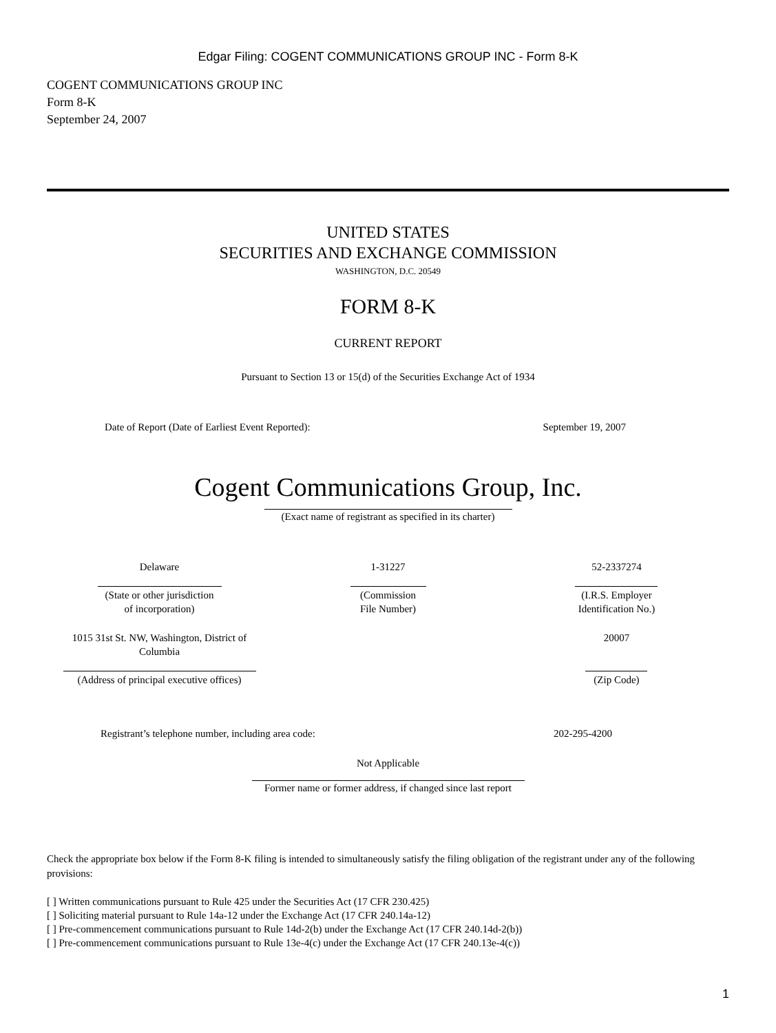Edgar Filing: COGENT COMMUNICATIONS GROUP INC - Form 8-K
COGENT COMMUNICATIONS GROUP INC
Form 8-K
September 24, 2007
UNITED STATES
SECURITIES AND EXCHANGE COMMISSION
WASHINGTON, D.C. 20549
FORM 8-K
CURRENT REPORT
Pursuant to Section 13 or 15(d) of the Securities Exchange Act of 1934
| Date of Report (Date of Earliest Event Reported): | September 19, 2007 |
Cogent Communications Group, Inc.
(Exact name of registrant as specified in its charter)
| Delaware | 1-31227 | 52-2337274 |
| (State or other jurisdiction of incorporation) | (Commission File Number) | (I.R.S. Employer Identification No.) |
| 1015 31st St. NW, Washington, District of Columbia | | 20007 |
| (Address of principal executive offices) | | (Zip Code) |
| Registrant’s telephone number, including area code: | 202-295-4200 |
Not Applicable
Former name or former address, if changed since last report
Check the appropriate box below if the Form 8-K filing is intended to simultaneously satisfy the filing obligation of the registrant under any of the following provisions:
[ ] Written communications pursuant to Rule 425 under the Securities Act (17 CFR 230.425)
[ ] Soliciting material pursuant to Rule 14a-12 under the Exchange Act (17 CFR 240.14a-12)
[ ] Pre-commencement communications pursuant to Rule 14d-2(b) under the Exchange Act (17 CFR 240.14d-2(b))
[ ] Pre-commencement communications pursuant to Rule 13e-4(c) under the Exchange Act (17 CFR 240.13e-4(c))
1